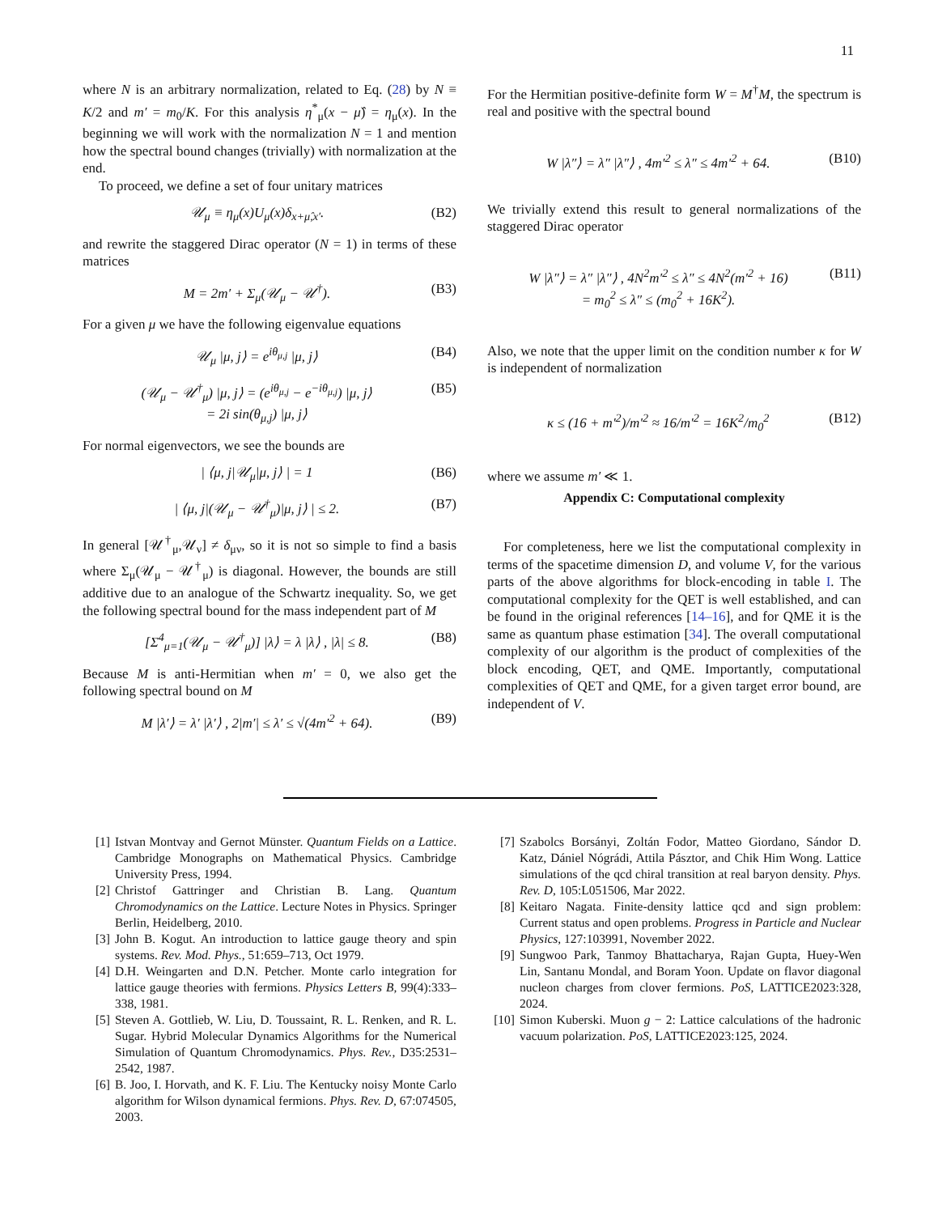11
where N is an arbitrary normalization, related to Eq. (28) by N ≡ K/2 and m′ = m<sub>0</sub>/K. For this analysis η<sup>*</sup><sub>μ</sub>(x − μ̂) = η<sub>μ</sub>(x). In the beginning we will work with the normalization N = 1 and mention how the spectral bound changes (trivially) with normalization at the end.
To proceed, we define a set of four unitary matrices
𝒰<sub>μ</sub> ≡ η<sub>μ</sub>(x)U<sub>μ</sub>(x)δ<sub>x+μ̂,x′</sub>. (B2)
and rewrite the staggered Dirac operator (N = 1) in terms of these matrices
M = 2m′ + Σ<sub>μ</sub>(𝒰<sub>μ</sub> − 𝒰<sup>†</sup>). (B3)
For a given μ we have the following eigenvalue equations
𝒰<sub>μ</sub> |μ, j⟩ = e<sup>iθ<sub>μ,j</sub></sup> |μ, j⟩ (B4)
(𝒰<sub>μ</sub> − 𝒰<sup>†</sup><sub>μ</sub>) |μ, j⟩ = (e<sup>iθ<sub>μ,j</sub></sup> − e<sup>−iθ<sub>μ,j</sub></sup>) |μ, j⟩
= 2i sin(θ<sub>μ,j</sub>) |μ, j⟩ (B5)
For normal eigenvectors, we see the bounds are
| ⟨μ, j|𝒰<sub>μ</sub>|μ, j⟩ | = 1 (B6)
| ⟨μ, j|(𝒰<sub>μ</sub> − 𝒰<sup>†</sup><sub>μ</sub>)|μ, j⟩ | ≤ 2. (B7)
In general [𝒰<sup>†</sup><sub>μ</sub>,𝒰<sub>ν</sub>] ≠ δ<sub>μν</sub>, so it is not so simple to find a basis where Σ<sub>μ</sub>(𝒰<sub>μ</sub> − 𝒰<sup>†</sup><sub>μ</sub>) is diagonal. However, the bounds are still additive due to an analogue of the Schwartz inequality. So, we get the following spectral bound for the mass independent part of M
[Σ<sup>4</sup><sub>μ=1</sub>(𝒰<sub>μ</sub> − 𝒰<sup>†</sup><sub>μ</sub>)] |λ⟩ = λ |λ⟩ , |λ| ≤ 8. (B8)
Because M is anti-Hermitian when m′ = 0, we also get the following spectral bound on M
M |λ′⟩ = λ′ |λ′⟩ , 2|m′| ≤ λ′ ≤ √(4m′<sup>2</sup> + 64). (B9)
For the Hermitian positive-definite form W = M<sup>†</sup>M, the spectrum is real and positive with the spectral bound
W |λ″⟩ = λ″ |λ″⟩ , 4m′<sup>2</sup> ≤ λ″ ≤ 4m′<sup>2</sup> + 64. (B10)
We trivially extend this result to general normalizations of the staggered Dirac operator
W |λ″⟩ = λ″ |λ″⟩ , 4N<sup>2</sup>m′<sup>2</sup> ≤ λ″ ≤ 4N<sup>2</sup>(m′<sup>2</sup> + 16)
= m<sub>0</sub><sup>2</sup> ≤ λ″ ≤ (m<sub>0</sub><sup>2</sup> + 16K<sup>2</sup>). (B11)
Also, we note that the upper limit on the condition number κ for W is independent of normalization
κ ≤ (16 + m′<sup>2</sup>)/m′<sup>2</sup> ≈ 16/m′<sup>2</sup> = 16K<sup>2</sup>/m<sub>0</sub><sup>2</sup> (B12)
where we assume m′ ≪ 1.
Appendix C: Computational complexity
For completeness, here we list the computational complexity in terms of the spacetime dimension D, and volume V, for the various parts of the above algorithms for block-encoding in table I. The computational complexity for the QET is well established, and can be found in the original references [14–16], and for QME it is the same as quantum phase estimation [34]. The overall computational complexity of our algorithm is the product of complexities of the block encoding, QET, and QME. Importantly, computational complexities of QET and QME, for a given target error bound, are independent of V.
[1] Istvan Montvay and Gernot Münster. Quantum Fields on a Lattice. Cambridge Monographs on Mathematical Physics. Cambridge University Press, 1994.
[2] Christof Gattringer and Christian B. Lang. Quantum Chromodynamics on the Lattice. Lecture Notes in Physics. Springer Berlin, Heidelberg, 2010.
[3] John B. Kogut. An introduction to lattice gauge theory and spin systems. Rev. Mod. Phys., 51:659–713, Oct 1979.
[4] D.H. Weingarten and D.N. Petcher. Monte carlo integration for lattice gauge theories with fermions. Physics Letters B, 99(4):333–338, 1981.
[5] Steven A. Gottlieb, W. Liu, D. Toussaint, R. L. Renken, and R. L. Sugar. Hybrid Molecular Dynamics Algorithms for the Numerical Simulation of Quantum Chromodynamics. Phys. Rev., D35:2531–2542, 1987.
[6] B. Joo, I. Horvath, and K. F. Liu. The Kentucky noisy Monte Carlo algorithm for Wilson dynamical fermions. Phys. Rev. D, 67:074505, 2003.
[7] Szabolcs Borsányi, Zoltán Fodor, Matteo Giordano, Sándor D. Katz, Dániel Nógrádi, Attila Pásztor, and Chik Him Wong. Lattice simulations of the qcd chiral transition at real baryon density. Phys. Rev. D, 105:L051506, Mar 2022.
[8] Keitaro Nagata. Finite-density lattice qcd and sign problem: Current status and open problems. Progress in Particle and Nuclear Physics, 127:103991, November 2022.
[9] Sungwoo Park, Tanmoy Bhattacharya, Rajan Gupta, Huey-Wen Lin, Santanu Mondal, and Boram Yoon. Update on flavor diagonal nucleon charges from clover fermions. PoS, LATTICE2023:328, 2024.
[10] Simon Kuberski. Muon g − 2: Lattice calculations of the hadronic vacuum polarization. PoS, LATTICE2023:125, 2024.